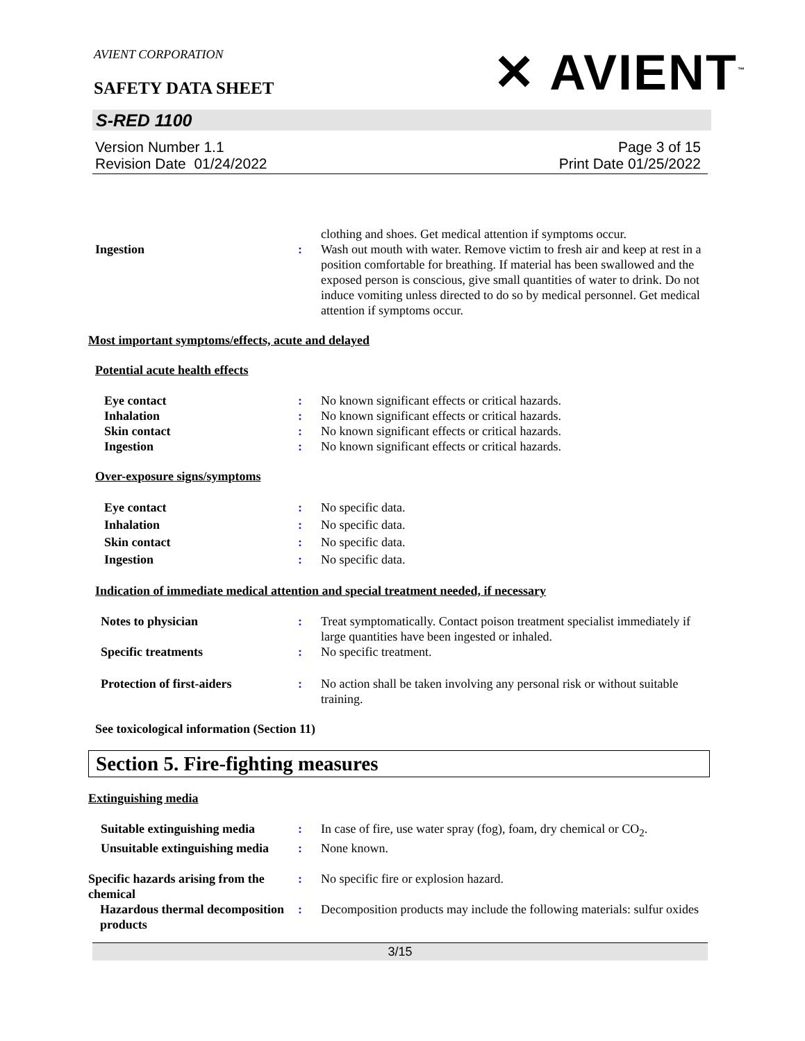AVIENT CORPORATION
SAFETY DATA SHEET ✕ AVIENT<sup>™</sup>
S-RED 1100
Version Number 1.1
Revision Date 01/24/2022
Page 3 of 15
Print Date 01/25/2022
clothing and shoes. Get medical attention if symptoms occur.
Ingestion : Wash out mouth with water. Remove victim to fresh air and keep at rest in a position comfortable for breathing. If material has been swallowed and the exposed person is conscious, give small quantities of water to drink. Do not induce vomiting unless directed to do so by medical personnel. Get medical attention if symptoms occur.
Most important symptoms/effects, acute and delayed
Potential acute health effects
Eye contact : No known significant effects or critical hazards.
Inhalation : No known significant effects or critical hazards.
Skin contact : No known significant effects or critical hazards.
Ingestion : No known significant effects or critical hazards.
Over-exposure signs/symptoms
Eye contact : No specific data.
Inhalation : No specific data.
Skin contact : No specific data.
Ingestion : No specific data.
Indication of immediate medical attention and special treatment needed, if necessary
Notes to physician : Treat symptomatically. Contact poison treatment specialist immediately if large quantities have been ingested or inhaled.
Specific treatments : No specific treatment.
Protection of first-aiders : No action shall be taken involving any personal risk or without suitable training.
See toxicological information (Section 11)
Section 5. Fire-fighting measures
Extinguishing media
Suitable extinguishing media
: In case of fire, use water spray (fog), foam, dry chemical or CO<sub>2</sub>.
Unsuitable extinguishing media
: None known.
Specific hazards arising from the chemical
: No specific fire or explosion hazard.
Hazardous thermal decomposition products
: Decomposition products may include the following materials: sulfur oxides
3/15